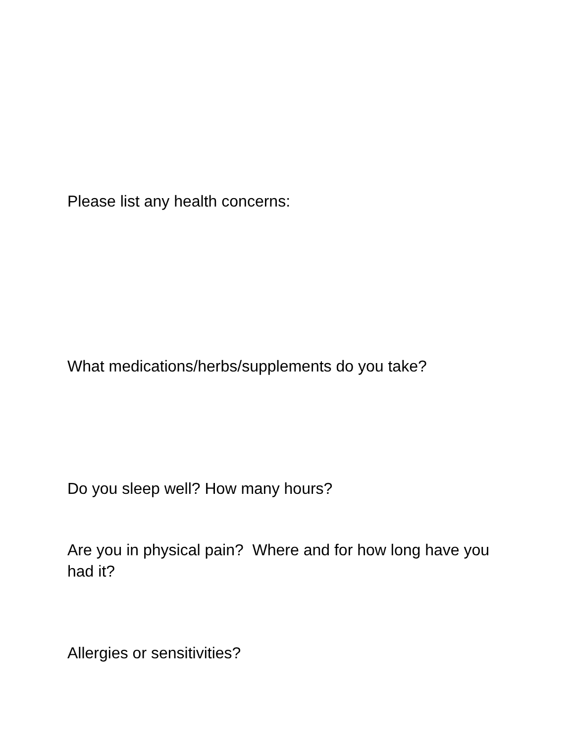Please list any health concerns:
What medications/herbs/supplements do you take?
Do you sleep well? How many hours?
Are you in physical pain? Where and for how long have you had it?
Allergies or sensitivities?